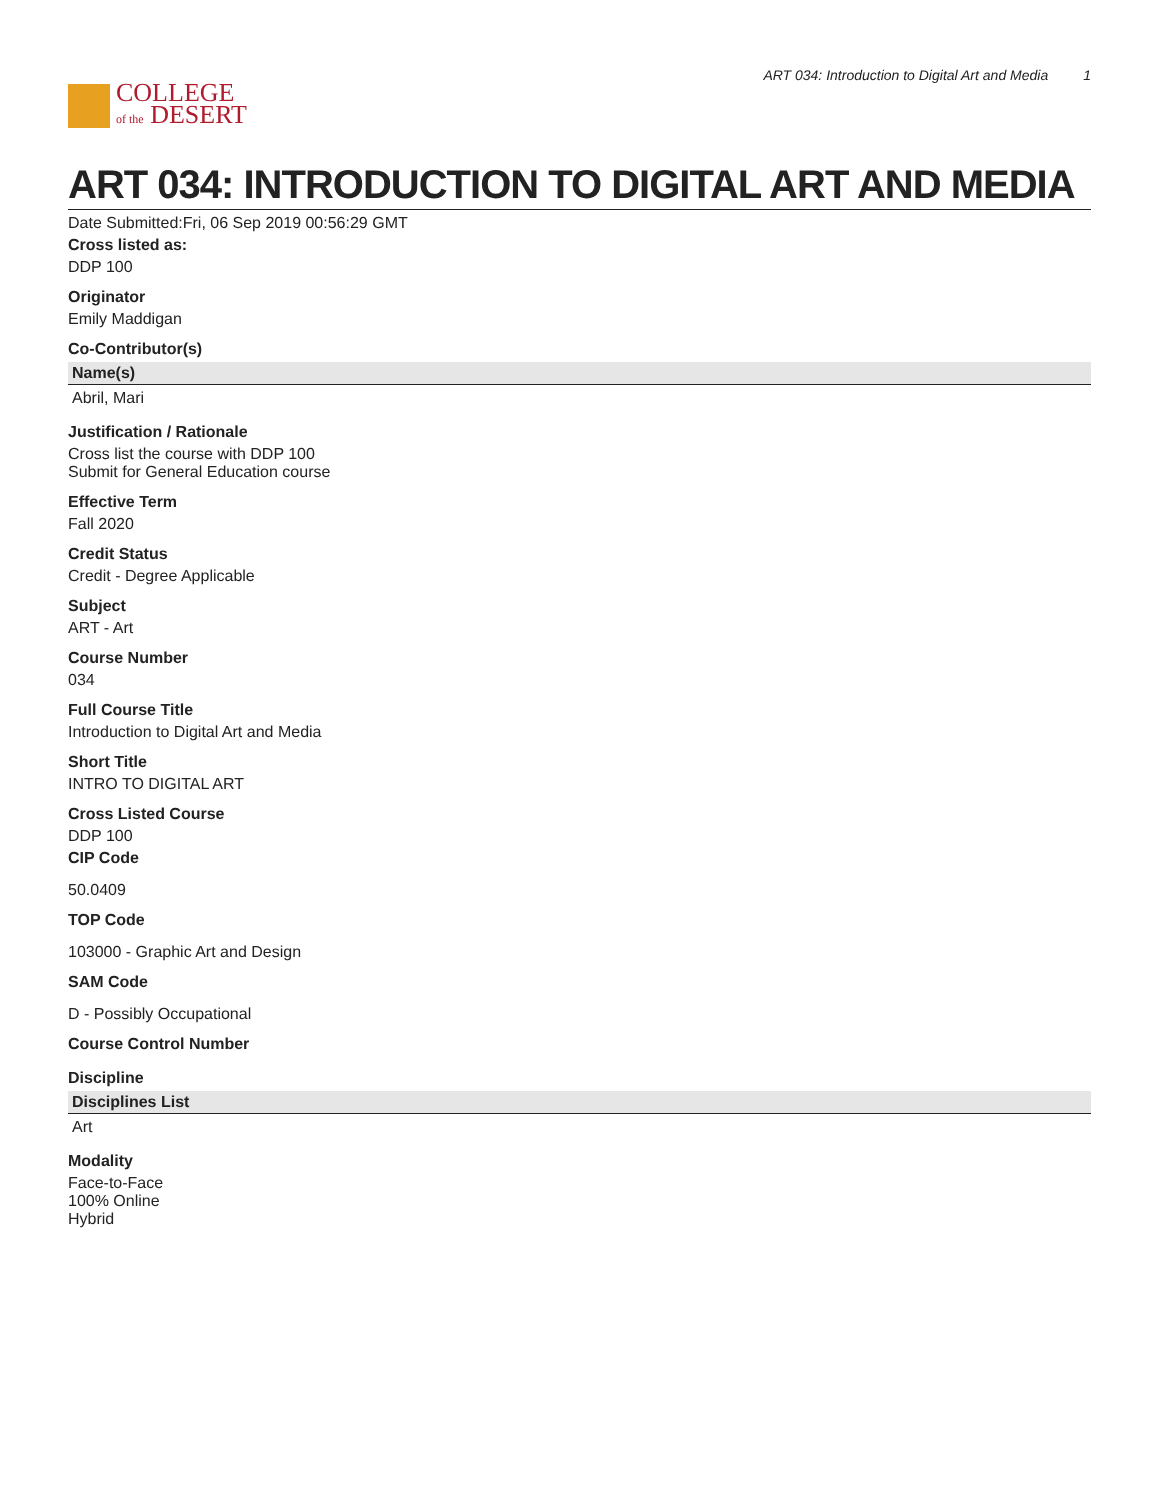COLLEGE
of the DESERT
ART 034: Introduction to Digital Art and Media 1
ART 034: INTRODUCTION TO DIGITAL ART AND MEDIA
Date Submitted:Fri, 06 Sep 2019 00:56:29 GMT
Cross listed as:
DDP 100
Originator
Emily Maddigan
Co-Contributor(s)
| Name(s) |
| --- |
| Abril, Mari |
Justification / Rationale
Cross list the course with DDP 100
Submit for General Education course
Effective Term
Fall 2020
Credit Status
Credit - Degree Applicable
Subject
ART - Art
Course Number
034
Full Course Title
Introduction to Digital Art and Media
Short Title
INTRO TO DIGITAL ART
Cross Listed Course
DDP 100
CIP Code
50.0409
TOP Code
103000 - Graphic Art and Design
SAM Code
D - Possibly Occupational
Course Control Number
Discipline
| Disciplines List |
| --- |
| Art |
Modality
Face-to-Face
100% Online
Hybrid